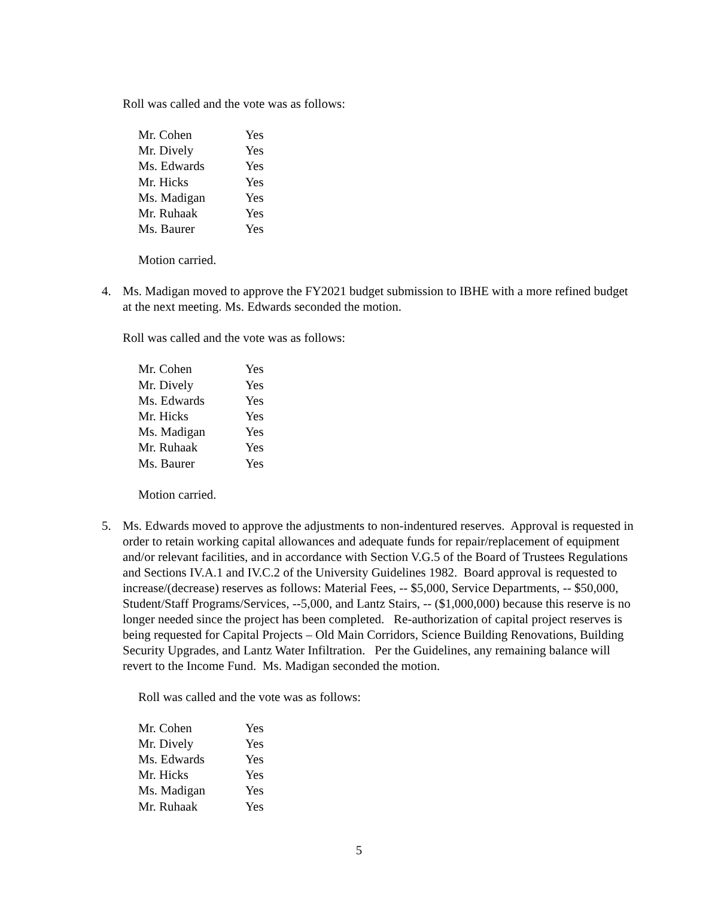Roll was called and the vote was as follows:
| Mr. Cohen | Yes |
| Mr. Dively | Yes |
| Ms. Edwards | Yes |
| Mr. Hicks | Yes |
| Ms. Madigan | Yes |
| Mr. Ruhaak | Yes |
| Ms. Baurer | Yes |
Motion carried.
4. Ms. Madigan moved to approve the FY2021 budget submission to IBHE with a more refined budget at the next meeting. Ms. Edwards seconded the motion.
Roll was called and the vote was as follows:
| Mr. Cohen | Yes |
| Mr. Dively | Yes |
| Ms. Edwards | Yes |
| Mr. Hicks | Yes |
| Ms. Madigan | Yes |
| Mr. Ruhaak | Yes |
| Ms. Baurer | Yes |
Motion carried.
5. Ms. Edwards moved to approve the adjustments to non-indentured reserves. Approval is requested in order to retain working capital allowances and adequate funds for repair/replacement of equipment and/or relevant facilities, and in accordance with Section V.G.5 of the Board of Trustees Regulations and Sections IV.A.1 and IV.C.2 of the University Guidelines 1982. Board approval is requested to increase/(decrease) reserves as follows: Material Fees, -- $5,000, Service Departments, -- $50,000, Student/Staff Programs/Services, --5,000, and Lantz Stairs, -- ($1,000,000) because this reserve is no longer needed since the project has been completed. Re-authorization of capital project reserves is being requested for Capital Projects – Old Main Corridors, Science Building Renovations, Building Security Upgrades, and Lantz Water Infiltration. Per the Guidelines, any remaining balance will revert to the Income Fund. Ms. Madigan seconded the motion.
Roll was called and the vote was as follows:
| Mr. Cohen | Yes |
| Mr. Dively | Yes |
| Ms. Edwards | Yes |
| Mr. Hicks | Yes |
| Ms. Madigan | Yes |
| Mr. Ruhaak | Yes |
5